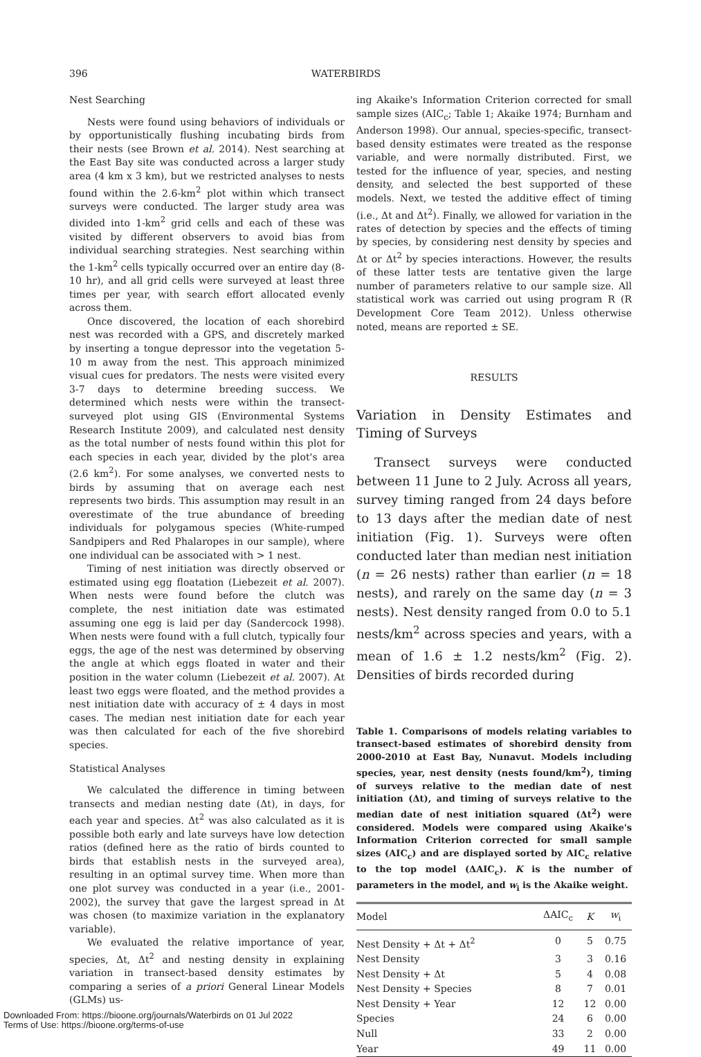396 WATERBIRDS
Nest Searching
Nests were found using behaviors of individuals or by opportunistically flushing incubating birds from their nests (see Brown et al. 2014). Nest searching at the East Bay site was conducted across a larger study area (4 km x 3 km), but we restricted analyses to nests found within the 2.6-km<sup>2</sup> plot within which transect surveys were conducted. The larger study area was divided into 1-km<sup>2</sup> grid cells and each of these was visited by different observers to avoid bias from individual searching strategies. Nest searching within the 1-km<sup>2</sup> cells typically occurred over an entire day (8-10 hr), and all grid cells were surveyed at least three times per year, with search effort allocated evenly across them.
Once discovered, the location of each shorebird nest was recorded with a GPS, and discretely marked by inserting a tongue depressor into the vegetation 5-10 m away from the nest. This approach minimized visual cues for predators. The nests were visited every 3-7 days to determine breeding success. We determined which nests were within the transect-surveyed plot using GIS (Environmental Systems Research Institute 2009), and calculated nest density as the total number of nests found within this plot for each species in each year, divided by the plot's area (2.6 km<sup>2</sup>). For some analyses, we converted nests to birds by assuming that on average each nest represents two birds. This assumption may result in an overestimate of the true abundance of breeding individuals for polygamous species (White-rumped Sandpipers and Red Phalaropes in our sample), where one individual can be associated with > 1 nest.
Timing of nest initiation was directly observed or estimated using egg floatation (Liebezeit et al. 2007). When nests were found before the clutch was complete, the nest initiation date was estimated assuming one egg is laid per day (Sandercock 1998). When nests were found with a full clutch, typically four eggs, the age of the nest was determined by observing the angle at which eggs floated in water and their position in the water column (Liebezeit et al. 2007). At least two eggs were floated, and the method provides a nest initiation date with accuracy of ± 4 days in most cases. The median nest initiation date for each year was then calculated for each of the five shorebird species.
Statistical Analyses
We calculated the difference in timing between transects and median nesting date (Δt), in days, for each year and species. Δt<sup>2</sup> was also calculated as it is possible both early and late surveys have low detection ratios (defined here as the ratio of birds counted to birds that establish nests in the surveyed area), resulting in an optimal survey time. When more than one plot survey was conducted in a year (i.e., 2001-2002), the survey that gave the largest spread in Δt was chosen (to maximize variation in the explanatory variable).
We evaluated the relative importance of year, species, Δt, Δt<sup>2</sup> and nesting density in explaining variation in transect-based density estimates by comparing a series of a priori General Linear Models (GLMs) us-
ing Akaike's Information Criterion corrected for small sample sizes (AIC<sub>c</sub>; Table 1; Akaike 1974; Burnham and Anderson 1998). Our annual, species-specific, transect-based density estimates were treated as the response variable, and were normally distributed. First, we tested for the influence of year, species, and nesting density, and selected the best supported of these models. Next, we tested the additive effect of timing (i.e., Δt and Δt<sup>2</sup>). Finally, we allowed for variation in the rates of detection by species and the effects of timing by species, by considering nest density by species and Δt or Δt<sup>2</sup> by species interactions. However, the results of these latter tests are tentative given the large number of parameters relative to our sample size. All statistical work was carried out using program R (R Development Core Team 2012). Unless otherwise noted, means are reported ± SE.
RESULTS
Variation in Density Estimates and Timing of Surveys
Transect surveys were conducted between 11 June to 2 July. Across all years, survey timing ranged from 24 days before to 13 days after the median date of nest initiation (Fig. 1). Surveys were often conducted later than median nest initiation (n = 26 nests) rather than earlier (n = 18 nests), and rarely on the same day (n = 3 nests). Nest density ranged from 0.0 to 5.1 nests/km<sup>2</sup> across species and years, with a mean of 1.6 ± 1.2 nests/km<sup>2</sup> (Fig. 2). Densities of birds recorded during
Table 1. Comparisons of models relating variables to transect-based estimates of shorebird density from 2000-2010 at East Bay, Nunavut. Models including species, year, nest density (nests found/km<sup>2</sup>), timing of surveys relative to the median date of nest initiation (Δt), and timing of surveys relative to the median date of nest initiation squared (Δt<sup>2</sup>) were considered. Models were compared using Akaike's Information Criterion corrected for small sample sizes (AIC<sub>c</sub>) and are displayed sorted by AIC<sub>c</sub> relative to the top model (ΔAIC<sub>c</sub>). K is the number of parameters in the model, and w<sub>i</sub> is the Akaike weight.
| Model | ΔAIC<sub>c</sub> | K | w<sub>i</sub> |
| --- | --- | --- | --- |
| Nest Density + Δt + Δt<sup>2</sup> | 0 | 5 | 0.75 |
| Nest Density | 3 | 3 | 0.16 |
| Nest Density + Δt | 5 | 4 | 0.08 |
| Nest Density + Species | 8 | 7 | 0.01 |
| Nest Density + Year | 12 | 12 | 0.00 |
| Species | 24 | 6 | 0.00 |
| Null | 33 | 2 | 0.00 |
| Year | 49 | 11 | 0.00 |
Downloaded From: https://bioone.org/journals/Waterbirds on 01 Jul 2022
Terms of Use: https://bioone.org/terms-of-use